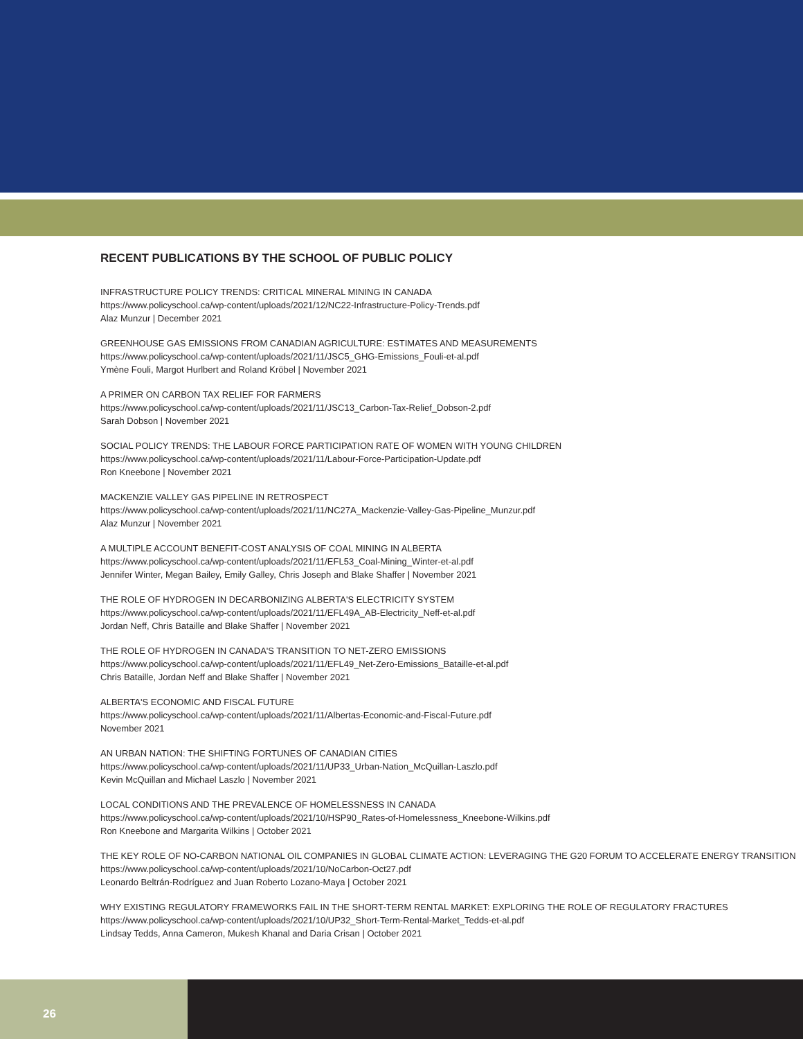RECENT PUBLICATIONS BY THE SCHOOL OF PUBLIC POLICY
INFRASTRUCTURE POLICY TRENDS: CRITICAL MINERAL MINING IN CANADA
https://www.policyschool.ca/wp-content/uploads/2021/12/NC22-Infrastructure-Policy-Trends.pdf
Alaz Munzur | December 2021
GREENHOUSE GAS EMISSIONS FROM CANADIAN AGRICULTURE: ESTIMATES AND MEASUREMENTS
https://www.policyschool.ca/wp-content/uploads/2021/11/JSC5_GHG-Emissions_Fouli-et-al.pdf
Ymène Fouli, Margot Hurlbert and Roland Kröbel | November 2021
A PRIMER ON CARBON TAX RELIEF FOR FARMERS
https://www.policyschool.ca/wp-content/uploads/2021/11/JSC13_Carbon-Tax-Relief_Dobson-2.pdf
Sarah Dobson | November 2021
SOCIAL POLICY TRENDS: THE LABOUR FORCE PARTICIPATION RATE OF WOMEN WITH YOUNG CHILDREN
https://www.policyschool.ca/wp-content/uploads/2021/11/Labour-Force-Participation-Update.pdf
Ron Kneebone | November 2021
MACKENZIE VALLEY GAS PIPELINE IN RETROSPECT
https://www.policyschool.ca/wp-content/uploads/2021/11/NC27A_Mackenzie-Valley-Gas-Pipeline_Munzur.pdf
Alaz Munzur | November 2021
A MULTIPLE ACCOUNT BENEFIT-COST ANALYSIS OF COAL MINING IN ALBERTA
https://www.policyschool.ca/wp-content/uploads/2021/11/EFL53_Coal-Mining_Winter-et-al.pdf
Jennifer Winter, Megan Bailey, Emily Galley, Chris Joseph and Blake Shaffer | November 2021
THE ROLE OF HYDROGEN IN DECARBONIZING ALBERTA'S ELECTRICITY SYSTEM
https://www.policyschool.ca/wp-content/uploads/2021/11/EFL49A_AB-Electricity_Neff-et-al.pdf
Jordan Neff, Chris Bataille and Blake Shaffer | November 2021
THE ROLE OF HYDROGEN IN CANADA'S TRANSITION TO NET-ZERO EMISSIONS
https://www.policyschool.ca/wp-content/uploads/2021/11/EFL49_Net-Zero-Emissions_Bataille-et-al.pdf
Chris Bataille, Jordan Neff and Blake Shaffer | November 2021
ALBERTA'S ECONOMIC AND FISCAL FUTURE
https://www.policyschool.ca/wp-content/uploads/2021/11/Albertas-Economic-and-Fiscal-Future.pdf
November 2021
AN URBAN NATION: THE SHIFTING FORTUNES OF CANADIAN CITIES
https://www.policyschool.ca/wp-content/uploads/2021/11/UP33_Urban-Nation_McQuillan-Laszlo.pdf
Kevin McQuillan and Michael Laszlo | November 2021
LOCAL CONDITIONS AND THE PREVALENCE OF HOMELESSNESS IN CANADA
https://www.policyschool.ca/wp-content/uploads/2021/10/HSP90_Rates-of-Homelessness_Kneebone-Wilkins.pdf
Ron Kneebone and Margarita Wilkins | October 2021
THE KEY ROLE OF NO-CARBON NATIONAL OIL COMPANIES IN GLOBAL CLIMATE ACTION: LEVERAGING THE G20 FORUM TO ACCELERATE ENERGY TRANSITION
https://www.policyschool.ca/wp-content/uploads/2021/10/NoCarbon-Oct27.pdf
Leonardo Beltrán-Rodríguez and Juan Roberto Lozano-Maya | October 2021
WHY EXISTING REGULATORY FRAMEWORKS FAIL IN THE SHORT-TERM RENTAL MARKET: EXPLORING THE ROLE OF REGULATORY FRACTURES
https://www.policyschool.ca/wp-content/uploads/2021/10/UP32_Short-Term-Rental-Market_Tedds-et-al.pdf
Lindsay Tedds, Anna Cameron, Mukesh Khanal and Daria Crisan | October 2021
26